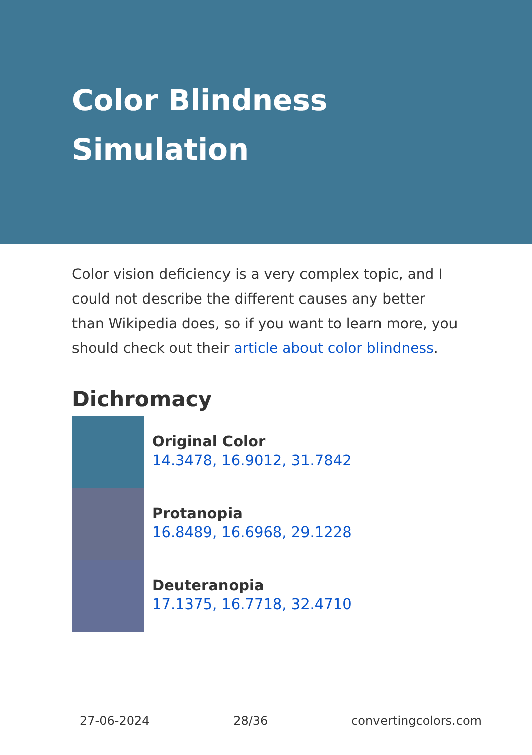Color Blindness
Simulation
Color vision deficiency is a very complex topic, and I could not describe the different causes any better than Wikipedia does, so if you want to learn more, you should check out their article about color blindness.
Dichromacy
Original Color
14.3478, 16.9012, 31.7842
Protanopia
16.8489, 16.6968, 29.1228
Deuteranopia
17.1375, 16.7718, 32.4710
27-06-2024 28/36 convertingcolors.com